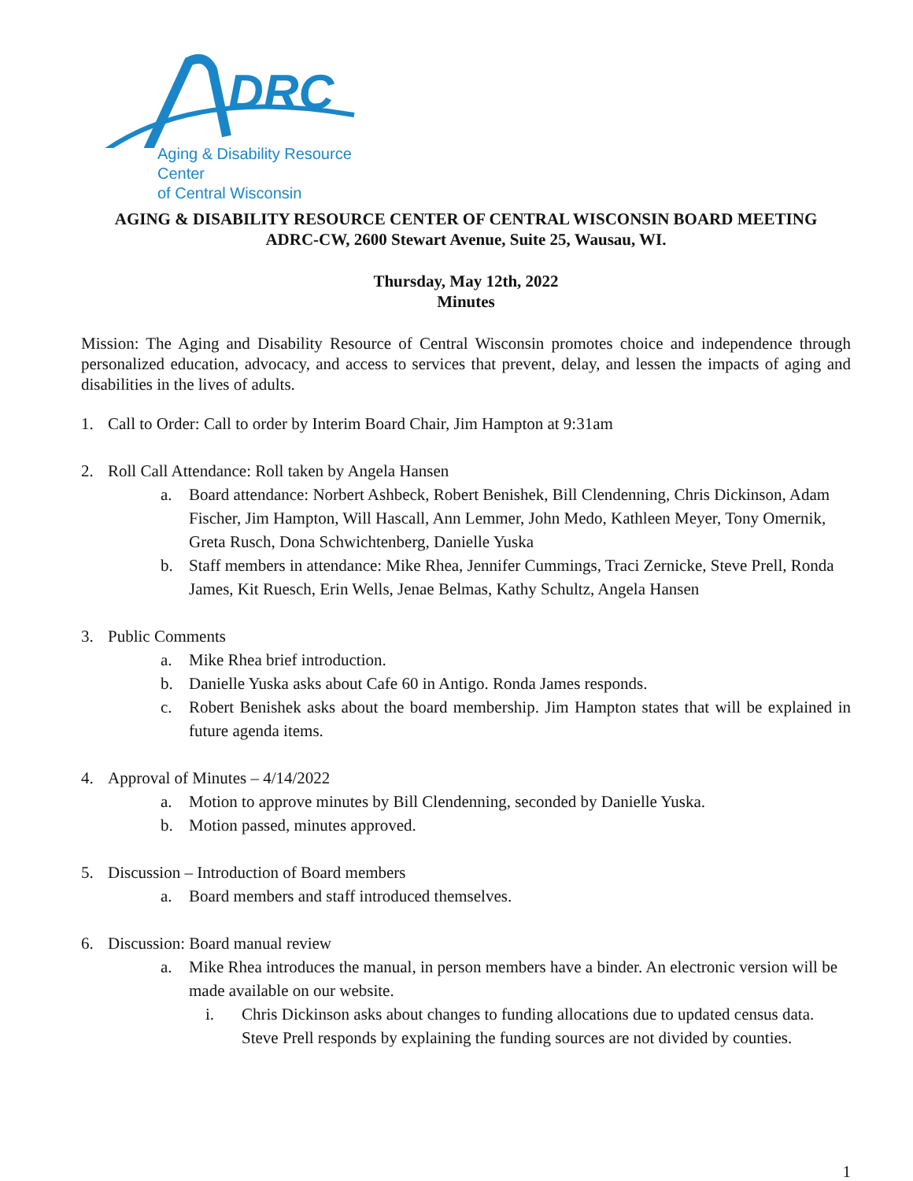DRC
Aging & Disability Resource Center
of Central Wisconsin
AGING & DISABILITY RESOURCE CENTER OF CENTRAL WISCONSIN BOARD MEETING
ADRC-CW, 2600 Stewart Avenue, Suite 25, Wausau, WI.
Thursday, May 12th, 2022
Minutes
Mission: The Aging and Disability Resource of Central Wisconsin promotes choice and independence through personalized education, advocacy, and access to services that prevent, delay, and lessen the impacts of aging and disabilities in the lives of adults.
1. Call to Order: Call to order by Interim Board Chair, Jim Hampton at 9:31am
2. Roll Call Attendance: Roll taken by Angela Hansen
a. Board attendance: Norbert Ashbeck, Robert Benishek, Bill Clendenning, Chris Dickinson, Adam Fischer, Jim Hampton, Will Hascall, Ann Lemmer, John Medo, Kathleen Meyer, Tony Omernik, Greta Rusch, Dona Schwichtenberg, Danielle Yuska
b. Staff members in attendance: Mike Rhea, Jennifer Cummings, Traci Zernicke, Steve Prell, Ronda James, Kit Ruesch, Erin Wells, Jenae Belmas, Kathy Schultz, Angela Hansen
3. Public Comments
a. Mike Rhea brief introduction.
b. Danielle Yuska asks about Cafe 60 in Antigo. Ronda James responds.
c. Robert Benishek asks about the board membership. Jim Hampton states that will be explained in future agenda items.
4. Approval of Minutes – 4/14/2022
a. Motion to approve minutes by Bill Clendenning, seconded by Danielle Yuska.
b. Motion passed, minutes approved.
5. Discussion – Introduction of Board members
a. Board members and staff introduced themselves.
6. Discussion: Board manual review
a. Mike Rhea introduces the manual, in person members have a binder. An electronic version will be made available on our website.
i. Chris Dickinson asks about changes to funding allocations due to updated census data. Steve Prell responds by explaining the funding sources are not divided by counties.
1